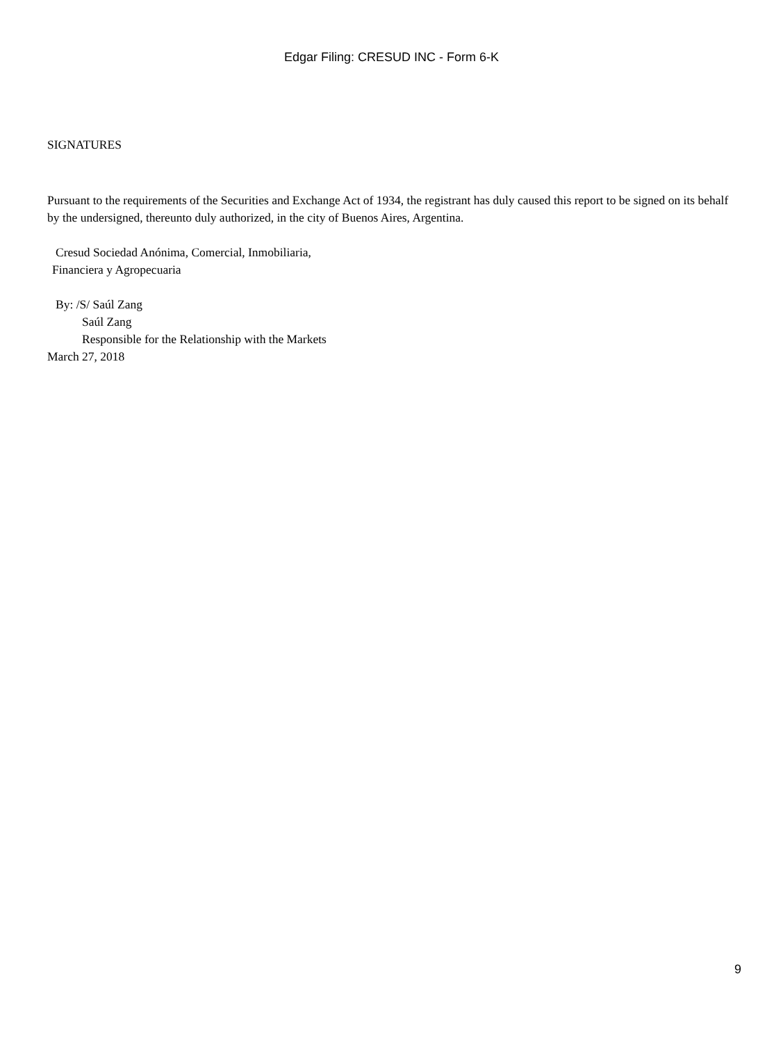Edgar Filing: CRESUD INC - Form 6-K
SIGNATURES
Pursuant to the requirements of the Securities and Exchange Act of 1934, the registrant has duly caused this report to be signed on its behalf by the undersigned, thereunto duly authorized, in the city of Buenos Aires, Argentina.
Cresud Sociedad Anónima, Comercial, Inmobiliaria,
Financiera y Agropecuaria
By: /S/ Saúl Zang
Saúl Zang
Responsible for the Relationship with the Markets
March 27, 2018
9